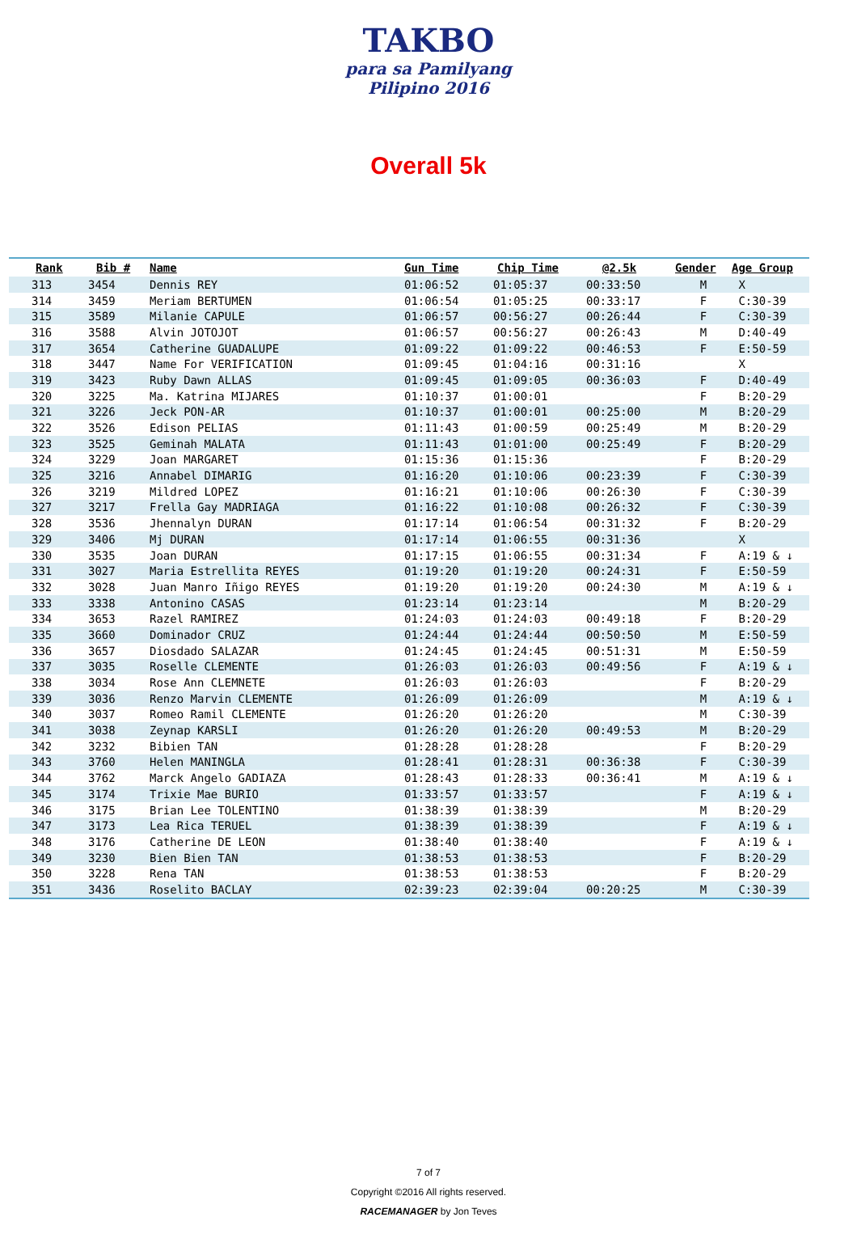TAKBO
para sa Pamilyang Pilipino 2016
Overall 5k
| Rank | Bib # | Name | Gun Time | Chip Time | @2.5k | Gender | Age Group |
| --- | --- | --- | --- | --- | --- | --- | --- |
| 313 | 3454 | Dennis REY | 01:06:52 | 01:05:37 | 00:33:50 | M | X |
| 314 | 3459 | Meriam BERTUMEN | 01:06:54 | 01:05:25 | 00:33:17 | F | C:30-39 |
| 315 | 3589 | Milanie CAPULE | 01:06:57 | 00:56:27 | 00:26:44 | F | C:30-39 |
| 316 | 3588 | Alvin JOTOJOT | 01:06:57 | 00:56:27 | 00:26:43 | M | D:40-49 |
| 317 | 3654 | Catherine GUADALUPE | 01:09:22 | 01:09:22 | 00:46:53 | F | E:50-59 |
| 318 | 3447 | Name For VERIFICATION | 01:09:45 | 01:04:16 | 00:31:16 | | X |
| 319 | 3423 | Ruby Dawn ALLAS | 01:09:45 | 01:09:05 | 00:36:03 | F | D:40-49 |
| 320 | 3225 | Ma. Katrina MIJARES | 01:10:37 | 01:00:01 | | F | B:20-29 |
| 321 | 3226 | Jeck PON-AR | 01:10:37 | 01:00:01 | 00:25:00 | M | B:20-29 |
| 322 | 3526 | Edison PELIAS | 01:11:43 | 01:00:59 | 00:25:49 | M | B:20-29 |
| 323 | 3525 | Geminah MALATA | 01:11:43 | 01:01:00 | 00:25:49 | F | B:20-29 |
| 324 | 3229 | Joan MARGARET | 01:15:36 | 01:15:36 | | F | B:20-29 |
| 325 | 3216 | Annabel DIMARIG | 01:16:20 | 01:10:06 | 00:23:39 | F | C:30-39 |
| 326 | 3219 | Mildred LOPEZ | 01:16:21 | 01:10:06 | 00:26:30 | F | C:30-39 |
| 327 | 3217 | Frella Gay MADRIAGA | 01:16:22 | 01:10:08 | 00:26:32 | F | C:30-39 |
| 328 | 3536 | Jhennalyn DURAN | 01:17:14 | 01:06:54 | 00:31:32 | F | B:20-29 |
| 329 | 3406 | Mj DURAN | 01:17:14 | 01:06:55 | 00:31:36 | | X |
| 330 | 3535 | Joan DURAN | 01:17:15 | 01:06:55 | 00:31:34 | F | A:19 & ↓ |
| 331 | 3027 | Maria Estrellita REYES | 01:19:20 | 01:19:20 | 00:24:31 | F | E:50-59 |
| 332 | 3028 | Juan Manro Iñigo REYES | 01:19:20 | 01:19:20 | 00:24:30 | M | A:19 & ↓ |
| 333 | 3338 | Antonino CASAS | 01:23:14 | 01:23:14 | | M | B:20-29 |
| 334 | 3653 | Razel RAMIREZ | 01:24:03 | 01:24:03 | 00:49:18 | F | B:20-29 |
| 335 | 3660 | Dominador CRUZ | 01:24:44 | 01:24:44 | 00:50:50 | M | E:50-59 |
| 336 | 3657 | Diosdado SALAZAR | 01:24:45 | 01:24:45 | 00:51:31 | M | E:50-59 |
| 337 | 3035 | Roselle CLEMENTE | 01:26:03 | 01:26:03 | 00:49:56 | F | A:19 & ↓ |
| 338 | 3034 | Rose Ann CLEMNETE | 01:26:03 | 01:26:03 | | F | B:20-29 |
| 339 | 3036 | Renzo Marvin CLEMENTE | 01:26:09 | 01:26:09 | | M | A:19 & ↓ |
| 340 | 3037 | Romeo Ramil CLEMENTE | 01:26:20 | 01:26:20 | | M | C:30-39 |
| 341 | 3038 | Zeynap KARSLI | 01:26:20 | 01:26:20 | 00:49:53 | M | B:20-29 |
| 342 | 3232 | Bibien TAN | 01:28:28 | 01:28:28 | | F | B:20-29 |
| 343 | 3760 | Helen MANINGLA | 01:28:41 | 01:28:31 | 00:36:38 | F | C:30-39 |
| 344 | 3762 | Marck Angelo GADIAZA | 01:28:43 | 01:28:33 | 00:36:41 | M | A:19 & ↓ |
| 345 | 3174 | Trixie Mae BURIO | 01:33:57 | 01:33:57 | | F | A:19 & ↓ |
| 346 | 3175 | Brian Lee TOLENTINO | 01:38:39 | 01:38:39 | | M | B:20-29 |
| 347 | 3173 | Lea Rica TERUEL | 01:38:39 | 01:38:39 | | F | A:19 & ↓ |
| 348 | 3176 | Catherine DE LEON | 01:38:40 | 01:38:40 | | F | A:19 & ↓ |
| 349 | 3230 | Bien Bien TAN | 01:38:53 | 01:38:53 | | F | B:20-29 |
| 350 | 3228 | Rena TAN | 01:38:53 | 01:38:53 | | F | B:20-29 |
| 351 | 3436 | Roselito BACLAY | 02:39:23 | 02:39:04 | 00:20:25 | M | C:30-39 |
7 of 7
Copyright ©2016 All rights reserved.
RACEMANAGER by Jon Teves